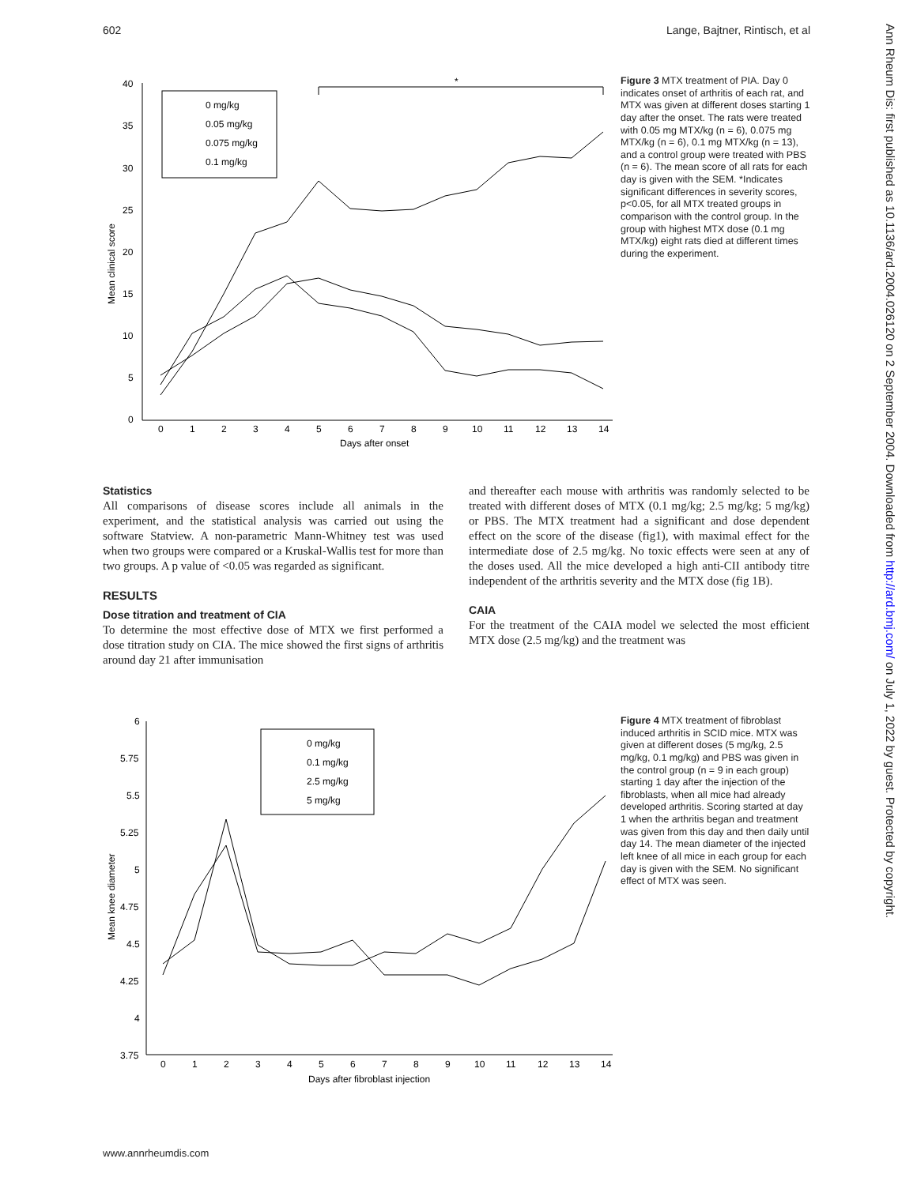602 Lange, Bajtner, Rintisch, et al
Ann Rheum Dis: first published as 10.1136/ard.2004.026120 on 2 September 2004. Downloaded from http://ard.bmj.com/ on July 1, 2022 by guest. Protected by copyright.
40
35
30
25
20
15
10
5
0
0
1
2
3
4
5
6
7
8
9
10
11
12
13
14
Days after onset
Mean clinical score
*
0 mg/kg
0.05 mg/kg
0.075 mg/kg
0.1 mg/kg
Figure 3 MTX treatment of PIA. Day 0 indicates onset of arthritis of each rat, and MTX was given at different doses starting 1 day after the onset. The rats were treated with 0.05 mg MTX/kg (n = 6), 0.075 mg MTX/kg (n = 6), 0.1 mg MTX/kg (n = 13), and a control group were treated with PBS (n = 6). The mean score of all rats for each day is given with the SEM. *Indicates significant differences in severity scores, p<0.05, for all MTX treated groups in comparison with the control group. In the group with highest MTX dose (0.1 mg MTX/kg) eight rats died at different times during the experiment.
Statistics
All comparisons of disease scores include all animals in the experiment, and the statistical analysis was carried out using the software Statview. A non-parametric Mann-Whitney test was used when two groups were compared or a Kruskal-Wallis test for more than two groups. A p value of <0.05 was regarded as significant.
RESULTS
Dose titration and treatment of CIA
To determine the most effective dose of MTX we first performed a dose titration study on CIA. The mice showed the first signs of arthritis around day 21 after immunisation
and thereafter each mouse with arthritis was randomly selected to be treated with different doses of MTX (0.1 mg/kg; 2.5 mg/kg; 5 mg/kg) or PBS. The MTX treatment had a significant and dose dependent effect on the score of the disease (fig1), with maximal effect for the intermediate dose of 2.5 mg/kg. No toxic effects were seen at any of the doses used. All the mice developed a high anti-CII antibody titre independent of the arthritis severity and the MTX dose (fig 1B).
CAIA
For the treatment of the CAIA model we selected the most efficient MTX dose (2.5 mg/kg) and the treatment was
6
5.75
5.5
5.25
5
4.75
4.5
4.25
4
3.75
0
1
2
3
4
5
6
7
8
9
10
11
12
13
14
Days after fibroblast injection
Mean knee diameter
0 mg/kg
0.1 mg/kg
2.5 mg/kg
5 mg/kg
Figure 4 MTX treatment of fibroblast induced arthritis in SCID mice. MTX was given at different doses (5 mg/kg, 2.5 mg/kg, 0.1 mg/kg) and PBS was given in the control group (n = 9 in each group) starting 1 day after the injection of the fibroblasts, when all mice had already developed arthritis. Scoring started at day 1 when the arthritis began and treatment was given from this day and then daily until day 14. The mean diameter of the injected left knee of all mice in each group for each day is given with the SEM. No significant effect of MTX was seen.
www.annrheumdis.com